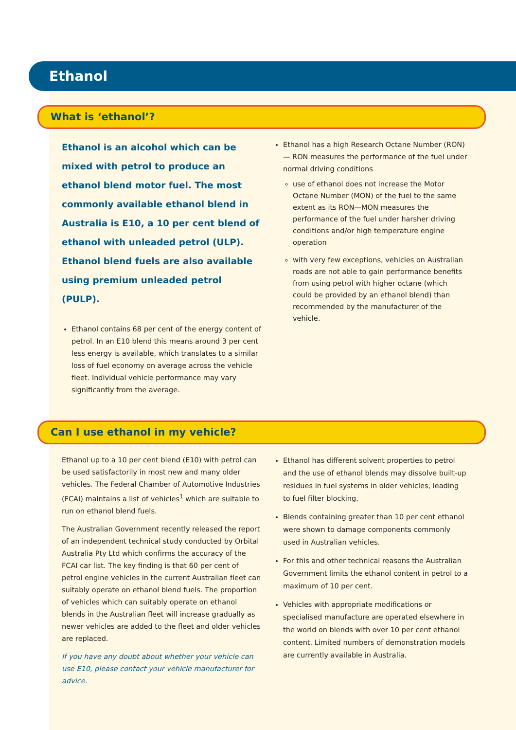Ethanol
What is ‘ethanol’?
Ethanol is an alcohol which can be mixed with petrol to produce an ethanol blend motor fuel. The most commonly available ethanol blend in Australia is E10, a 10 per cent blend of ethanol with unleaded petrol (ULP). Ethanol blend fuels are also available using premium unleaded petrol (PULP).
Ethanol contains 68 per cent of the energy content of petrol. In an E10 blend this means around 3 per cent less energy is available, which translates to a similar loss of fuel economy on average across the vehicle fleet. Individual vehicle performance may vary significantly from the average.
Ethanol has a high Research Octane Number (RON) — RON measures the performance of the fuel under normal driving conditions
use of ethanol does not increase the Motor Octane Number (MON) of the fuel to the same extent as its RON—MON measures the performance of the fuel under harsher driving conditions and/or high temperature engine operation
with very few exceptions, vehicles on Australian roads are not able to gain performance benefits from using petrol with higher octane (which could be provided by an ethanol blend) than recommended by the manufacturer of the vehicle.
Can I use ethanol in my vehicle?
Ethanol up to a 10 per cent blend (E10) with petrol can be used satisfactorily in most new and many older vehicles. The Federal Chamber of Automotive Industries (FCAI) maintains a list of vehicles<sup>1</sup> which are suitable to run on ethanol blend fuels.
The Australian Government recently released the report of an independent technical study conducted by Orbital Australia Pty Ltd which confirms the accuracy of the FCAI car list. The key finding is that 60 per cent of petrol engine vehicles in the current Australian fleet can suitably operate on ethanol blend fuels. The proportion of vehicles which can suitably operate on ethanol blends in the Australian fleet will increase gradually as newer vehicles are added to the fleet and older vehicles are replaced.
If you have any doubt about whether your vehicle can use E10, please contact your vehicle manufacturer for advice.
Ethanol has different solvent properties to petrol and the use of ethanol blends may dissolve built-up residues in fuel systems in older vehicles, leading to fuel filter blocking.
Blends containing greater than 10 per cent ethanol were shown to damage components commonly used in Australian vehicles.
For this and other technical reasons the Australian Government limits the ethanol content in petrol to a maximum of 10 per cent.
Vehicles with appropriate modifications or specialised manufacture are operated elsewhere in the world on blends with over 10 per cent ethanol content. Limited numbers of demonstration models are currently available in Australia.